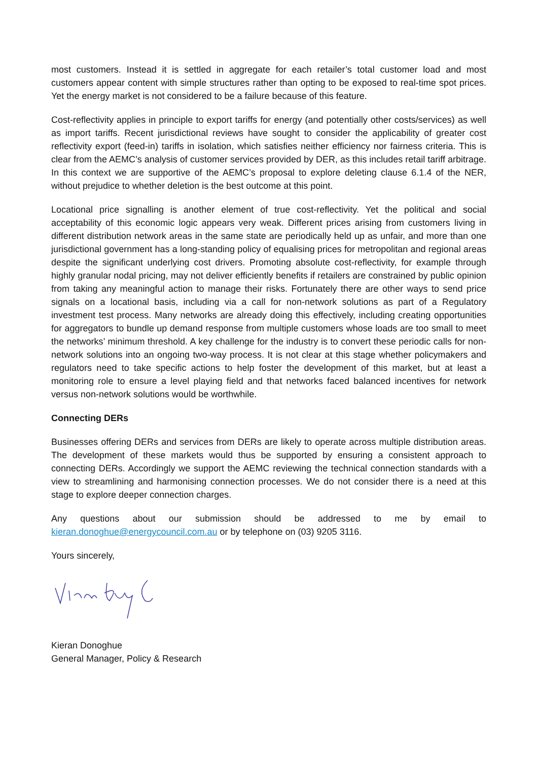most customers. Instead it is settled in aggregate for each retailer’s total customer load and most customers appear content with simple structures rather than opting to be exposed to real-time spot prices. Yet the energy market is not considered to be a failure because of this feature.
Cost-reflectivity applies in principle to export tariffs for energy (and potentially other costs/services) as well as import tariffs. Recent jurisdictional reviews have sought to consider the applicability of greater cost reflectivity export (feed-in) tariffs in isolation, which satisfies neither efficiency nor fairness criteria. This is clear from the AEMC’s analysis of customer services provided by DER, as this includes retail tariff arbitrage. In this context we are supportive of the AEMC’s proposal to explore deleting clause 6.1.4 of the NER, without prejudice to whether deletion is the best outcome at this point.
Locational price signalling is another element of true cost-reflectivity. Yet the political and social acceptability of this economic logic appears very weak. Different prices arising from customers living in different distribution network areas in the same state are periodically held up as unfair, and more than one jurisdictional government has a long-standing policy of equalising prices for metropolitan and regional areas despite the significant underlying cost drivers. Promoting absolute cost-reflectivity, for example through highly granular nodal pricing, may not deliver efficiently benefits if retailers are constrained by public opinion from taking any meaningful action to manage their risks. Fortunately there are other ways to send price signals on a locational basis, including via a call for non-network solutions as part of a Regulatory investment test process. Many networks are already doing this effectively, including creating opportunities for aggregators to bundle up demand response from multiple customers whose loads are too small to meet the networks’ minimum threshold. A key challenge for the industry is to convert these periodic calls for non-network solutions into an ongoing two-way process. It is not clear at this stage whether policymakers and regulators need to take specific actions to help foster the development of this market, but at least a monitoring role to ensure a level playing field and that networks faced balanced incentives for network versus non-network solutions would be worthwhile.
Connecting DERs
Businesses offering DERs and services from DERs are likely to operate across multiple distribution areas. The development of these markets would thus be supported by ensuring a consistent approach to connecting DERs. Accordingly we support the AEMC reviewing the technical connection standards with a view to streamlining and harmonising connection processes. We do not consider there is a need at this stage to explore deeper connection charges.
Any questions about our submission should be addressed to me by email to kieran.donoghue@energycouncil.com.au or by telephone on (03) 9205 3116.
Yours sincerely,
Kieran Donoghue
General Manager, Policy & Research